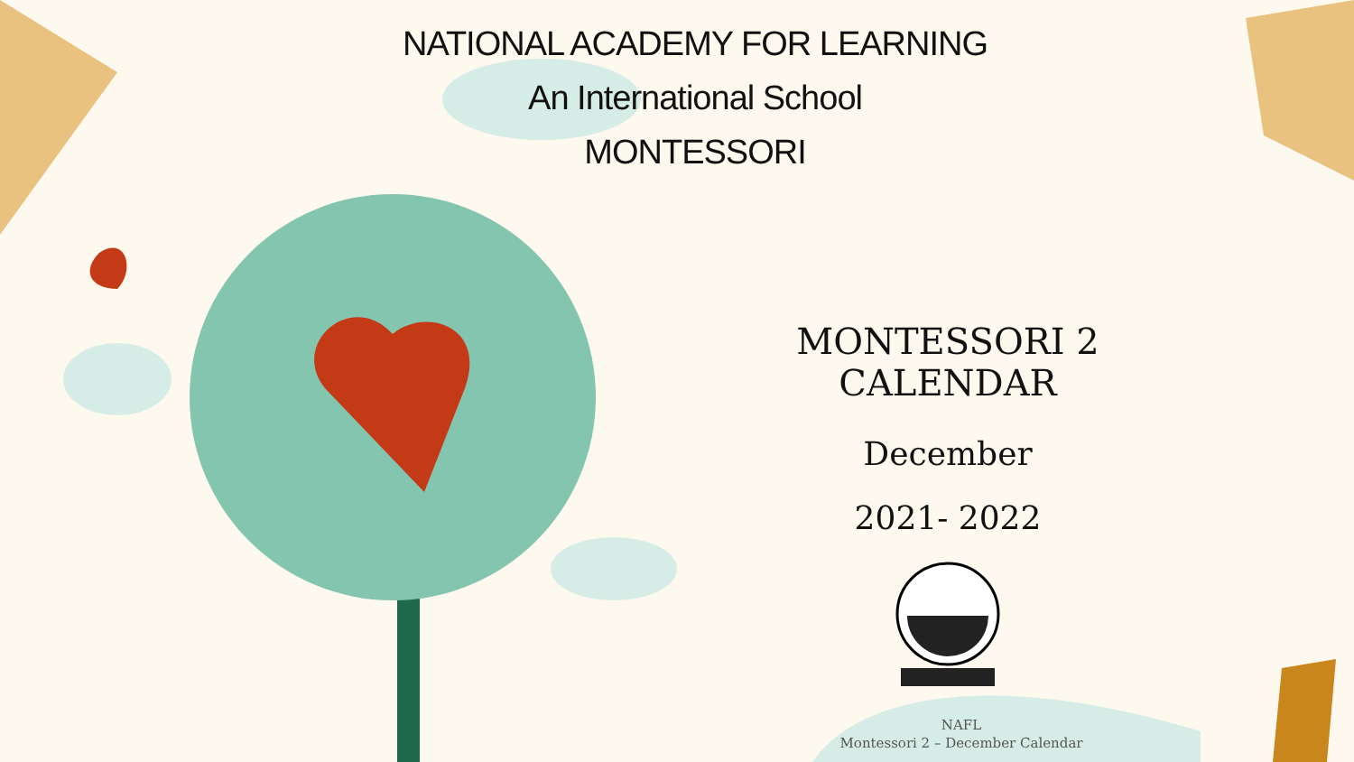NATIONAL ACADEMY FOR LEARNING
An International School
MONTESSORI
MONTESSORI 2 CALENDAR
December
2021- 2022
NAFL
Montessori 2 – December Calendar